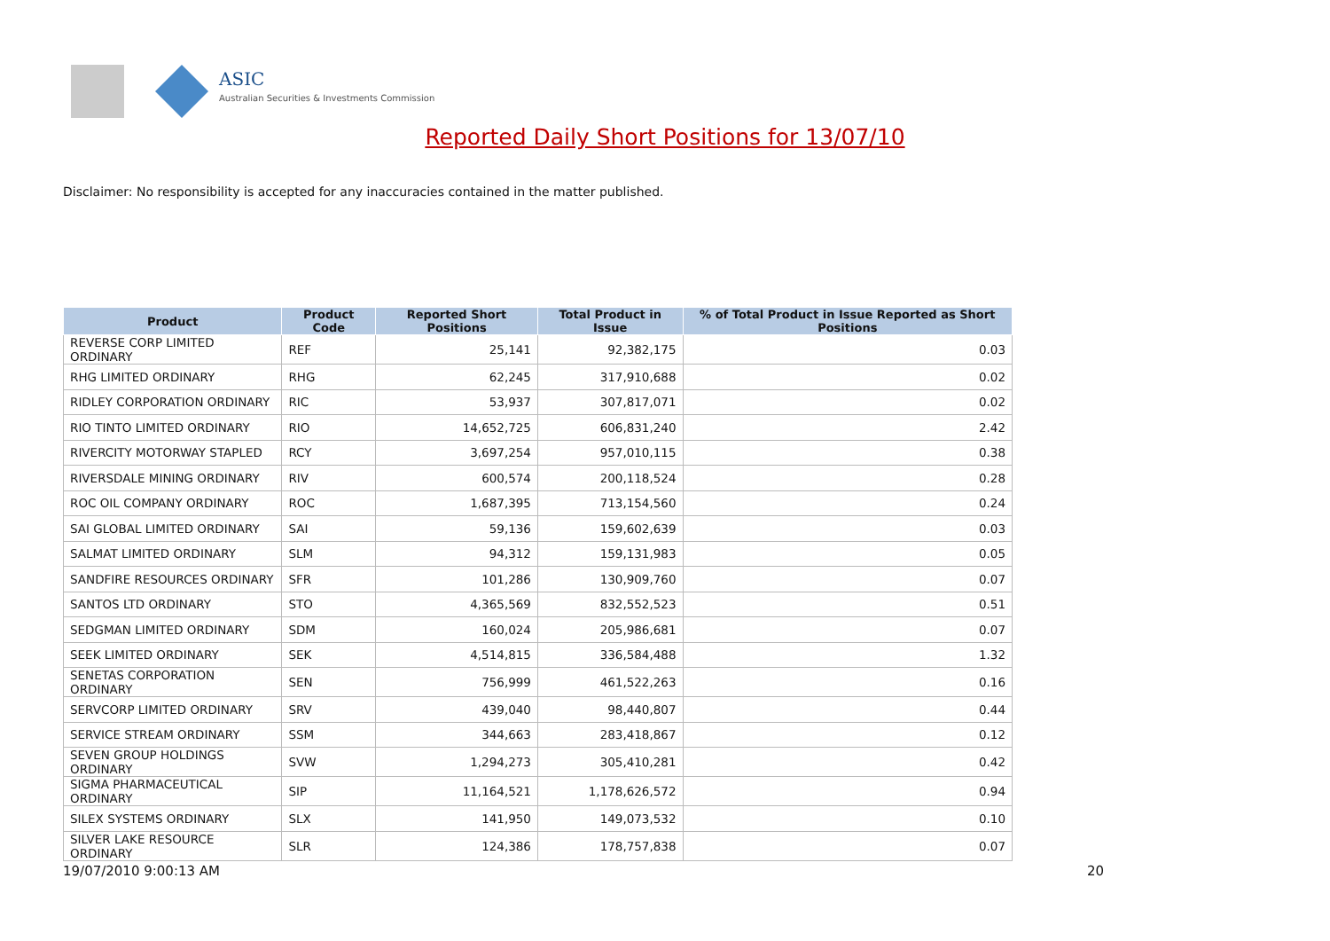ASIC
Australian Securities & Investments Commission
Reported Daily Short Positions for 13/07/10
Disclaimer: No responsibility is accepted for any inaccuracies contained in the matter published.
| Product | Product Code | Reported Short Positions | Total Product in Issue | % of Total Product in Issue Reported as Short Positions |
| --- | --- | --- | --- | --- |
| REVERSE CORP LIMITED ORDINARY | REF | 25,141 | 92,382,175 | 0.03 |
| RHG LIMITED ORDINARY | RHG | 62,245 | 317,910,688 | 0.02 |
| RIDLEY CORPORATION ORDINARY | RIC | 53,937 | 307,817,071 | 0.02 |
| RIO TINTO LIMITED ORDINARY | RIO | 14,652,725 | 606,831,240 | 2.42 |
| RIVERCITY MOTORWAY STAPLED | RCY | 3,697,254 | 957,010,115 | 0.38 |
| RIVERSDALE MINING ORDINARY | RIV | 600,574 | 200,118,524 | 0.28 |
| ROC OIL COMPANY ORDINARY | ROC | 1,687,395 | 713,154,560 | 0.24 |
| SAI GLOBAL LIMITED ORDINARY | SAI | 59,136 | 159,602,639 | 0.03 |
| SALMAT LIMITED ORDINARY | SLM | 94,312 | 159,131,983 | 0.05 |
| SANDFIRE RESOURCES ORDINARY | SFR | 101,286 | 130,909,760 | 0.07 |
| SANTOS LTD ORDINARY | STO | 4,365,569 | 832,552,523 | 0.51 |
| SEDGMAN LIMITED ORDINARY | SDM | 160,024 | 205,986,681 | 0.07 |
| SEEK LIMITED ORDINARY | SEK | 4,514,815 | 336,584,488 | 1.32 |
| SENETAS CORPORATION ORDINARY | SEN | 756,999 | 461,522,263 | 0.16 |
| SERVCORP LIMITED ORDINARY | SRV | 439,040 | 98,440,807 | 0.44 |
| SERVICE STREAM ORDINARY | SSM | 344,663 | 283,418,867 | 0.12 |
| SEVEN GROUP HOLDINGS ORDINARY | SVW | 1,294,273 | 305,410,281 | 0.42 |
| SIGMA PHARMACEUTICAL ORDINARY | SIP | 11,164,521 | 1,178,626,572 | 0.94 |
| SILEX SYSTEMS ORDINARY | SLX | 141,950 | 149,073,532 | 0.10 |
| SILVER LAKE RESOURCE ORDINARY | SLR | 124,386 | 178,757,838 | 0.07 |
19/07/2010 9:00:13 AM 20